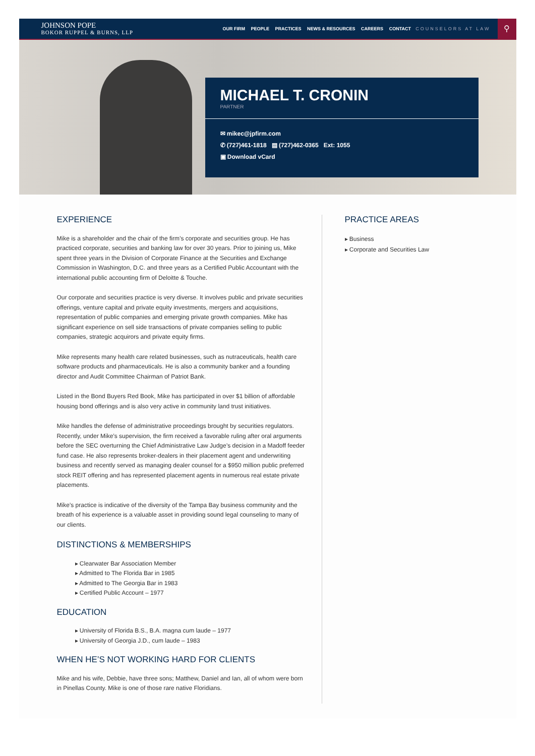JOHNSON POPE
BOKOR RUPPEL & BURNS, LLP
OUR FIRM PEOPLE PRACTICES NEWS & RESOURCES CAREERS CONTACT
COUNSELORS AT LAW
⚲
MICHAEL T. CRONIN
PARTNER
✉ mikec@jpfirm.com
✆ (727)461-1818 ▤ (727)462-0365 Ext: 1055
▣ Download vCard
EXPERIENCE
Mike is a shareholder and the chair of the firm’s corporate and securities group. He has practiced corporate, securities and banking law for over 30 years. Prior to joining us, Mike spent three years in the Division of Corporate Finance at the Securities and Exchange Commission in Washington, D.C. and three years as a Certified Public Accountant with the international public accounting firm of Deloitte & Touche.
Our corporate and securities practice is very diverse. It involves public and private securities offerings, venture capital and private equity investments, mergers and acquisitions, representation of public companies and emerging private growth companies. Mike has significant experience on sell side transactions of private companies selling to public companies, strategic acquirors and private equity firms.
Mike represents many health care related businesses, such as nutraceuticals, health care software products and pharmaceuticals. He is also a community banker and a founding director and Audit Committee Chairman of Patriot Bank.
Listed in the Bond Buyers Red Book, Mike has participated in over $1 billion of affordable housing bond offerings and is also very active in community land trust initiatives.
Mike handles the defense of administrative proceedings brought by securities regulators. Recently, under Mike’s supervision, the firm received a favorable ruling after oral arguments before the SEC overturning the Chief Administrative Law Judge’s decision in a Madoff feeder fund case. He also represents broker-dealers in their placement agent and underwriting business and recently served as managing dealer counsel for a $950 million public preferred stock REIT offering and has represented placement agents in numerous real estate private placements.
Mike’s practice is indicative of the diversity of the Tampa Bay business community and the breath of his experience is a valuable asset in providing sound legal counseling to many of our clients.
DISTINCTIONS & MEMBERSHIPS
▸ Clearwater Bar Association Member
▸ Admitted to The Florida Bar in 1985
▸ Admitted to The Georgia Bar in 1983
▸ Certified Public Account – 1977
EDUCATION
▸ University of Florida B.S., B.A. magna cum laude – 1977
▸ University of Georgia J.D., cum laude – 1983
WHEN HE’S NOT WORKING HARD FOR CLIENTS
Mike and his wife, Debbie, have three sons; Matthew, Daniel and Ian, all of whom were born in Pinellas County. Mike is one of those rare native Floridians.
PRACTICE AREAS
▸ Business
▸ Corporate and Securities Law